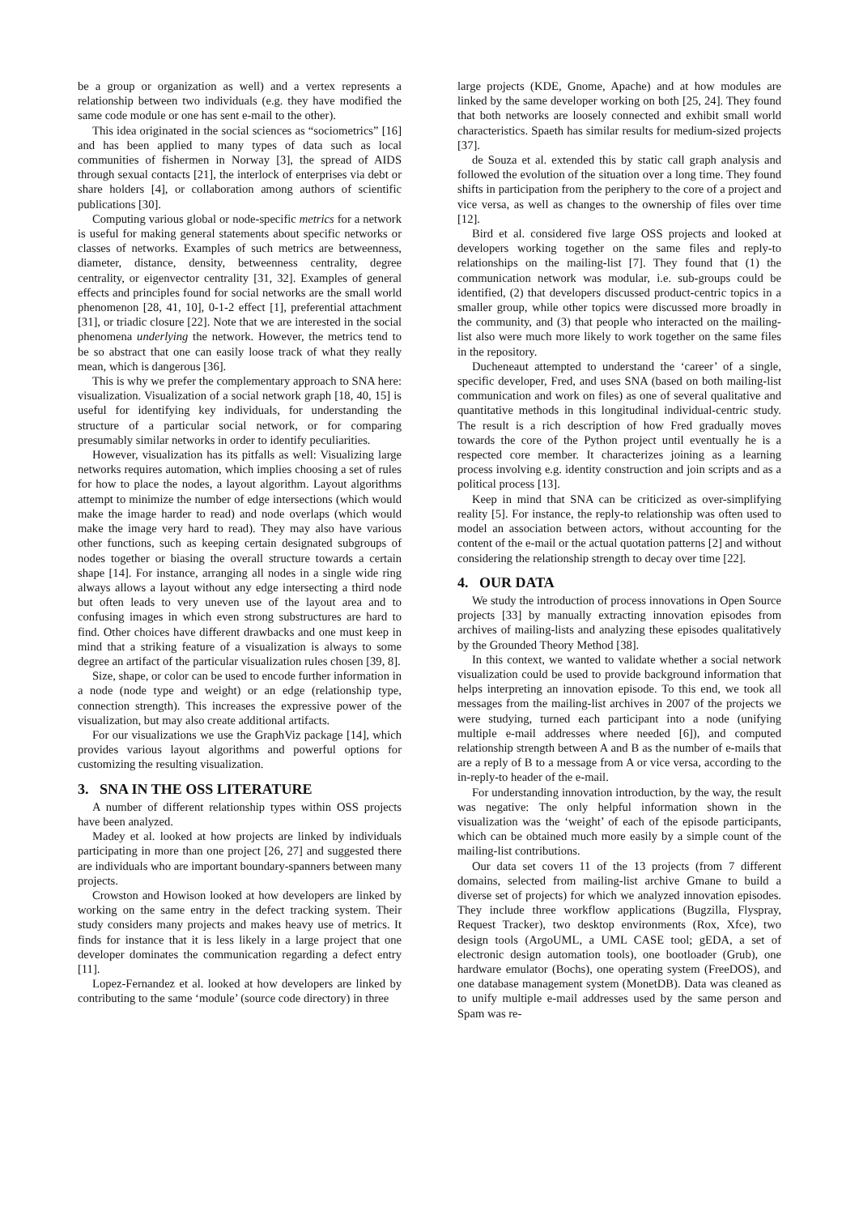be a group or organization as well) and a vertex represents a relationship between two individuals (e.g. they have modified the same code module or one has sent e-mail to the other).
This idea originated in the social sciences as “sociometrics” [16] and has been applied to many types of data such as local communities of fishermen in Norway [3], the spread of AIDS through sexual contacts [21], the interlock of enterprises via debt or share holders [4], or collaboration among authors of scientific publications [30].
Computing various global or node-specific metrics for a network is useful for making general statements about specific networks or classes of networks. Examples of such metrics are betweenness, diameter, distance, density, betweenness centrality, degree centrality, or eigenvector centrality [31, 32]. Examples of general effects and principles found for social networks are the small world phenomenon [28, 41, 10], 0-1-2 effect [1], preferential attachment [31], or triadic closure [22]. Note that we are interested in the social phenomena underlying the network. However, the metrics tend to be so abstract that one can easily loose track of what they really mean, which is dangerous [36].
This is why we prefer the complementary approach to SNA here: visualization. Visualization of a social network graph [18, 40, 15] is useful for identifying key individuals, for understanding the structure of a particular social network, or for comparing presumably similar networks in order to identify peculiarities.
However, visualization has its pitfalls as well: Visualizing large networks requires automation, which implies choosing a set of rules for how to place the nodes, a layout algorithm. Layout algorithms attempt to minimize the number of edge intersections (which would make the image harder to read) and node overlaps (which would make the image very hard to read). They may also have various other functions, such as keeping certain designated subgroups of nodes together or biasing the overall structure towards a certain shape [14]. For instance, arranging all nodes in a single wide ring always allows a layout without any edge intersecting a third node but often leads to very uneven use of the layout area and to confusing images in which even strong substructures are hard to find. Other choices have different drawbacks and one must keep in mind that a striking feature of a visualization is always to some degree an artifact of the particular visualization rules chosen [39, 8].
Size, shape, or color can be used to encode further information in a node (node type and weight) or an edge (relationship type, connection strength). This increases the expressive power of the visualization, but may also create additional artifacts.
For our visualizations we use the GraphViz package [14], which provides various layout algorithms and powerful options for customizing the resulting visualization.
3. SNA IN THE OSS LITERATURE
A number of different relationship types within OSS projects have been analyzed.
Madey et al. looked at how projects are linked by individuals participating in more than one project [26, 27] and suggested there are individuals who are important boundary-spanners between many projects.
Crowston and Howison looked at how developers are linked by working on the same entry in the defect tracking system. Their study considers many projects and makes heavy use of metrics. It finds for instance that it is less likely in a large project that one developer dominates the communication regarding a defect entry [11].
Lopez-Fernandez et al. looked at how developers are linked by contributing to the same ‘module’ (source code directory) in three
large projects (KDE, Gnome, Apache) and at how modules are linked by the same developer working on both [25, 24]. They found that both networks are loosely connected and exhibit small world characteristics. Spaeth has similar results for medium-sized projects [37].
de Souza et al. extended this by static call graph analysis and followed the evolution of the situation over a long time. They found shifts in participation from the periphery to the core of a project and vice versa, as well as changes to the ownership of files over time [12].
Bird et al. considered five large OSS projects and looked at developers working together on the same files and reply-to relationships on the mailing-list [7]. They found that (1) the communication network was modular, i.e. sub-groups could be identified, (2) that developers discussed product-centric topics in a smaller group, while other topics were discussed more broadly in the community, and (3) that people who interacted on the mailing-list also were much more likely to work together on the same files in the repository.
Ducheneaut attempted to understand the ‘career’ of a single, specific developer, Fred, and uses SNA (based on both mailing-list communication and work on files) as one of several qualitative and quantitative methods in this longitudinal individual-centric study. The result is a rich description of how Fred gradually moves towards the core of the Python project until eventually he is a respected core member. It characterizes joining as a learning process involving e.g. identity construction and join scripts and as a political process [13].
Keep in mind that SNA can be criticized as over-simplifying reality [5]. For instance, the reply-to relationship was often used to model an association between actors, without accounting for the content of the e-mail or the actual quotation patterns [2] and without considering the relationship strength to decay over time [22].
4. OUR DATA
We study the introduction of process innovations in Open Source projects [33] by manually extracting innovation episodes from archives of mailing-lists and analyzing these episodes qualitatively by the Grounded Theory Method [38].
In this context, we wanted to validate whether a social network visualization could be used to provide background information that helps interpreting an innovation episode. To this end, we took all messages from the mailing-list archives in 2007 of the projects we were studying, turned each participant into a node (unifying multiple e-mail addresses where needed [6]), and computed relationship strength between A and B as the number of e-mails that are a reply of B to a message from A or vice versa, according to the in-reply-to header of the e-mail.
For understanding innovation introduction, by the way, the result was negative: The only helpful information shown in the visualization was the ‘weight’ of each of the episode participants, which can be obtained much more easily by a simple count of the mailing-list contributions.
Our data set covers 11 of the 13 projects (from 7 different domains, selected from mailing-list archive Gmane to build a diverse set of projects) for which we analyzed innovation episodes. They include three workflow applications (Bugzilla, Flyspray, Request Tracker), two desktop environments (Rox, Xfce), two design tools (ArgoUML, a UML CASE tool; gEDA, a set of electronic design automation tools), one bootloader (Grub), one hardware emulator (Bochs), one operating system (FreeDOS), and one database management system (MonetDB). Data was cleaned as to unify multiple e-mail addresses used by the same person and Spam was re-